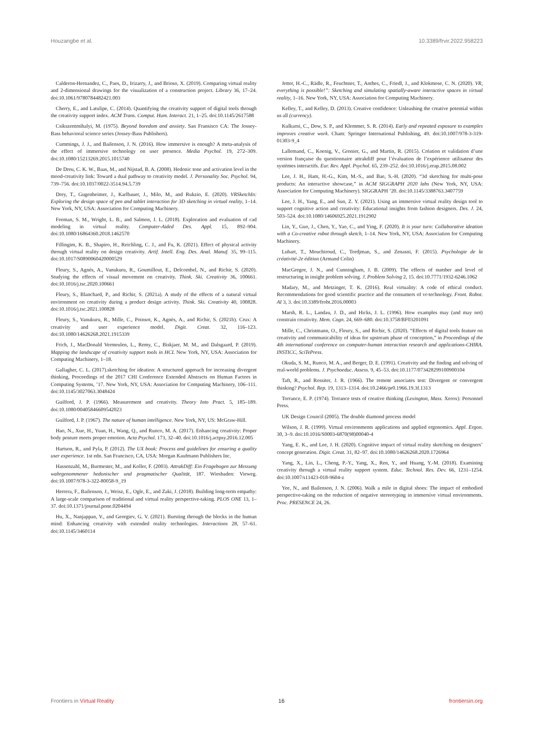Houzangbe et al. 10.3389/frvir.2022.958223
Calderon-Hernandez, C., Paes, D., Irizarry, J., and Brioso, X. (2019). Comparing virtual reality and 2-dimensional drawings for the visualization of a construction project. Library 36, 17–24. doi:10.1061/9780784482421.003
Cherry, E., and Latulipe, C. (2014). Quantifying the creativity support of digital tools through the creativity support index. ACM Trans. Comput. Hum. Interact. 21, 1–25. doi:10.1145/2617588
Csikszentmihalyi, M. (1975). Beyond boredom and anxiety. San Fransisco CA: The Jossey-Bass behavioral science series (Jossey-Bass Publishers).
Cummings, J. J., and Bailenson, J. N. (2016). How immersive is enough? A meta-analysis of the effect of immersive technology on user presence. Media Psychol. 19, 272–309. doi:10.1080/15213269.2015.1015740
De Dreu, C. K. W., Baas, M., and Nijstad, B. A. (2008). Hedonic tone and activation level in the mood-creativity link: Toward a dual pathway to creativity model. J. Personality Soc. Psychol. 94, 739–756. doi:10.1037/0022-3514.94.5.739
Drey, T., Gugenheimer, J., Karlbauer, J., Milo, M., and Rukzio, E. (2020). VRSketchIn: Exploring the design space of pen and tablet interaction for 3D sketching in virtual reality, 1–14. New York, NY, USA: Association for Computing Machinery.
Feeman, S. M., Wright, L. B., and Salmon, J. L. (2018). Exploration and evaluation of cad modeling in virtual reality. Computer-Aided Des. Appl. 15, 892–904. doi:10.1080/16864360.2018.1462570
Fillingim, K. B., Shapiro, H., Reichling, C. J., and Fu, K. (2021). Effect of physical activity through virtual reality on design creativity. Artif. Intell. Eng. Des. Anal. Manuf. 35, 99–115. doi:10.1017/S0890060420000529
Fleury, S., Agnès, A., Vanukuru, R., Goumillout, E., Delcombel, N., and Richir, S. (2020). Studying the effects of visual movement on creativity. Think. Ski. Creativity 36, 100661. doi:10.1016/j.tsc.2020.100661
Fleury, S., Blanchard, P., and Richir, S. (2021a). A study of the effects of a natural virtual environment on creativity during a product design activity. Think. Ski. Creativity 40, 100828. doi:10.1016/j.tsc.2021.100828
Fleury, S., Vanukuru, R., Mille, C., Poinsot, K., Agnès, A., and Richir, S. (2021b). Crux: A creativity and user experience model. Digit. Creat. 32, 116–123. doi:10.1080/14626268.2021.1915339
Frich, J., MacDonald Vermeulen, L., Remy, C., Biskjaer, M. M., and Dalsgaard, P. (2019). Mapping the landscape of creativity support tools in HCI. New York, NY, USA: Association for Computing Machinery, 1–18.
Gallagher, C. L. (2017).sketching for ideation: A structured approach for increasing divergent thinking, Proceedings of the 2017 CHI Conference Extended Abstracts on Human Factors in Computing Systems, ’17. New York, NY, USA: Association for Computing Machinery, 106–111. doi:10.1145/3027063.3048424
Guilford, J. P. (1966). Measurement and creativity. Theory Into Pract. 5, 185–189. doi:10.1080/00405846609542023
Guilford, J. P. (1967). The nature of human intelligence. New York, NY, US: McGraw-Hill.
Hao, N., Xue, H., Yuan, H., Wang, Q., and Runco, M. A. (2017). Enhancing creativity: Proper body posture meets proper emotion. Acta Psychol. 173, 32–40. doi:10.1016/j.actpsy.2016.12.005
Hartson, R., and Pyla, P. (2012). The UX book: Process and guidelines for ensuring a quality user experience. 1st edn. San Francisco, CA, USA: Morgan Kaufmann Publishers Inc.
Hassenzahl, M., Burmester, M., and Koller, F. (2003). AttrakDiff: Ein Fragebogen zur Messung wahrgenommener hedonischer und pragmatischer Qualität, 187. Wiesbaden: Vieweg. doi:10.1007/978-3-322-80058-9_19
Herrera, F., Bailenson, J., Weisz, E., Ogle, E., and Zaki, J. (2018). Building long-term empathy: A large-scale comparison of traditional and virtual reality perspective-taking. PLOS ONE 13, 1–37. doi:10.1371/journal.pone.0204494
Hu, X., Nanjappan, V., and Georgiev, G. V. (2021). Bursting through the blocks in the human mind: Enhancing creativity with extended reality technologies. Interactions 28, 57–61. doi:10.1145/3460114
Jetter, H.-C., Rädle, R., Feuchtner, T., Anthes, C., Friedl, J., and Klokmose, C. N. (2020). VR, everything is possible!”: Sketching and simulating spatially-aware interactive spaces in virtual reality, 1–16. New York, NY, USA: Association for Computing Machinery.
Kelley, T., and Kelley, D. (2013). Creative confidence: Unleashing the creative potential within us all (currency).
Kulkarni, C., Dow, S. P., and Klemmer, S. R. (2014). Early and repeated exposure to examples improves creative work. Cham: Springer International Publishing, 49. doi:10.1007/978-3-319-01303-9_4
Lallemand, C., Koenig, V., Gronier, G., and Martin, R. (2015). Création et validation d’une version française du questionnaire attrakdiff pour l’évaluation de l’expérience utilisateur des systèmes interactifs. Eur. Rev. Appl. Psychol. 65, 239–252. doi:10.1016/j.erap.2015.08.002
Lee, J. H., Ham, H.-G., Kim, M.-S., and Bae, S.-H. (2020). “3d sketching for multi-pose products: An interactive showcase,” in ACM SIGGRAPH 2020 labs (New York, NY, USA: Association for Computing Machinery). SIGGRAPH ’20. doi:10.1145/3388763.3407759
Lee, J. H., Yang, E., and Sun, Z. Y. (2021). Using an immersive virtual reality design tool to support cognitive action and creativity: Educational insights from fashion designers. Des. J. 24, 503–524. doi:10.1080/14606925.2021.1912902
Lin, Y., Guo, J., Chen, Y., Yao, C., and Ying, F. (2020). It is your turn: Collaborative ideation with a Co-creative robot through sketch, 1–14. New York, NY, USA: Association for Computing Machinery.
Lubart, T., Mouchiroud, C., Tordjman, S., and Zenasni, F. (2015). Psychologie de la créativité-2e édition (Armand Colin)
MacGregor, J. N., and Cunningham, J. B. (2009). The effects of number and level of restructuring in insight problem solving. J. Problem Solving 2, 15. doi:10.7771/1932-6246.1062
Madary, M., and Metzinger, T. K. (2016). Real virtuality: A code of ethical conduct. Recommendations for good scientific practice and the consumers of vr-technology. Front. Robot. AI 3, 3. doi:10.3389/frobt.2016.00003
Marsh, R. L., Landau, J. D., and Hicks, J. L. (1996). How examples may (and may not) constrain creativity. Mem. Cogn. 24, 669–680. doi:10.3758/BF03201091
Mille, C., Christmann, O., Fleury, S., and Richir, S. (2020). “Effects of digital tools feature on creativity and communicability of ideas for upstream phase of conception,” in Proceedings of the 4th international conference on computer-human interaction research and applications-CHIRA. INSTICC, SciTePress.
Okuda, S. M., Runco, M. A., and Berger, D. E. (1991). Creativity and the finding and solving of real-world problems. J. Psychoeduc. Assess. 9, 45–53. doi:10.1177/073428299100900104
Taft, R., and Rossiter, J. R. (1966). The remote associates test: Divergent or convergent thinking? Psychol. Rep. 19, 1313–1314. doi:10.2466/pr0.1966.19.3f.1313
Torrance, E. P. (1974). Torrance tests of creative thinking (Lexington, Mass. Xerox): Personnel Press.
UK Design Council (2005). The double diamond process model
Wilson, J. R. (1999). Virtual environments applications and applied ergonomics. Appl. Ergon. 30, 3–9. doi:10.1016/S0003-6870(98)00040-4
Yang, E. K., and Lee, J. H. (2020). Cognitive impact of virtual reality sketching on designers’ concept generation. Digit. Creat. 31, 82–97. doi:10.1080/14626268.2020.1726964
Yang, X., Lin, L., Cheng, P.-Y., Yang, X., Ren, Y., and Huang, Y.-M. (2018). Examining creativity through a virtual reality support system. Educ. Technol. Res. Dev. 66, 1231–1254. doi:10.1007/s11423-018-9604-z
Yee, N., and Bailenson, J. N. (2006). Walk a mile in digital shoes: The impact of embodied perspective-taking on the reduction of negative stereotyping in immersive virtual environments. Proc. PRESENCE 24, 26.
Frontiers in Virtual Reality 16 frontiersin.org